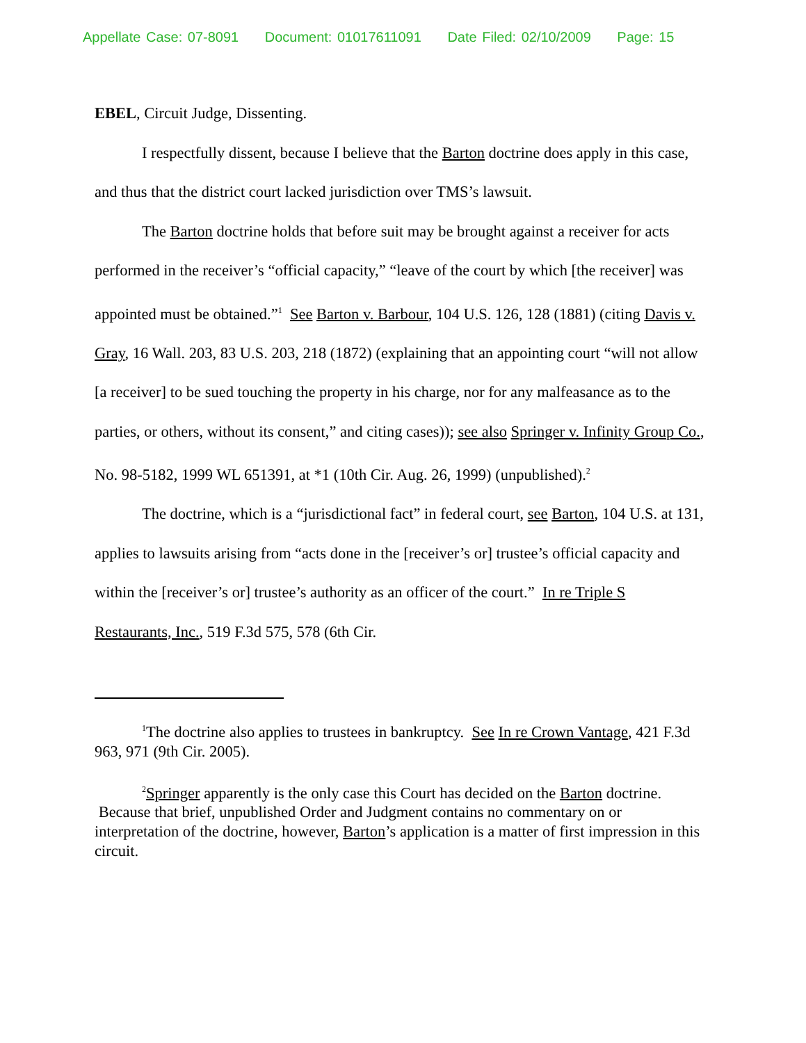Appellate Case: 07-8091 Document: 01017611091 Date Filed: 02/10/2009 Page: 15
EBEL, Circuit Judge, Dissenting.
I respectfully dissent, because I believe that the Barton doctrine does apply in this case, and thus that the district court lacked jurisdiction over TMS’s lawsuit.
The Barton doctrine holds that before suit may be brought against a receiver for acts performed in the receiver’s “official capacity,” “leave of the court by which [the receiver] was appointed must be obtained.”<sup>1</sup> See Barton v. Barbour, 104 U.S. 126, 128 (1881) (citing Davis v. Gray, 16 Wall. 203, 83 U.S. 203, 218 (1872) (explaining that an appointing court “will not allow [a receiver] to be sued touching the property in his charge, nor for any malfeasance as to the parties, or others, without its consent,” and citing cases)); see also Springer v. Infinity Group Co., No. 98-5182, 1999 WL 651391, at *1 (10th Cir. Aug. 26, 1999) (unpublished).<sup>2</sup>
The doctrine, which is a “jurisdictional fact” in federal court, see Barton, 104 U.S. at 131, applies to lawsuits arising from “acts done in the [receiver’s or] trustee’s official capacity and within the [receiver’s or] trustee’s authority as an officer of the court.” In re Triple S Restaurants, Inc., 519 F.3d 575, 578 (6th Cir.
<sup>1</sup> The doctrine also applies to trustees in bankruptcy. See In re Crown Vantage, 421 F.3d 963, 971 (9th Cir. 2005).
<sup>2</sup> Springer apparently is the only case this Court has decided on the Barton doctrine. Because that brief, unpublished Order and Judgment contains no commentary on or interpretation of the doctrine, however, Barton’s application is a matter of first impression in this circuit.